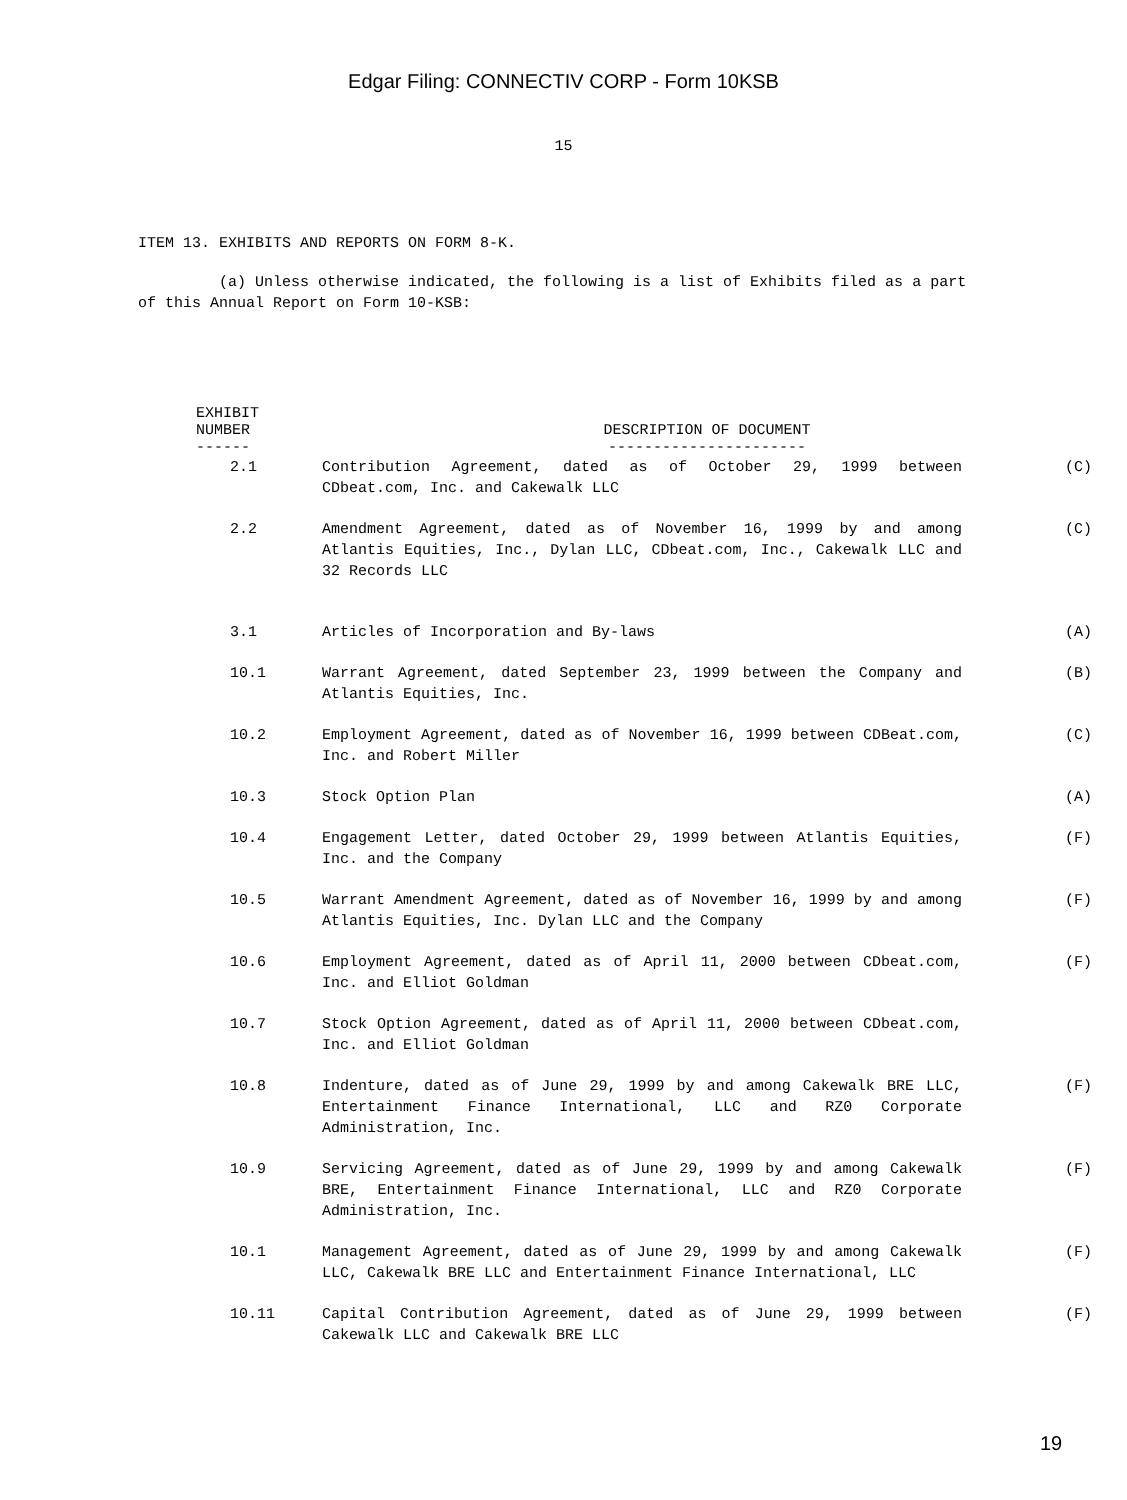Edgar Filing: CONNECTIV CORP - Form 10KSB
15
ITEM 13. EXHIBITS AND REPORTS ON FORM 8-K.
(a) Unless otherwise indicated, the following is a list of Exhibits filed as a part of this Annual Report on Form 10-KSB:
| EXHIBIT NUMBER ------ | DESCRIPTION OF DOCUMENT ---------------------- | | |
| --- | --- | --- | --- |
| 2.1 | Contribution Agreement, dated as of October 29, 1999 between CDbeat.com, Inc. and Cakewalk LLC | (C) | |
| 2.2 | Amendment Agreement, dated as of November 16, 1999 by and among Atlantis Equities, Inc., Dylan LLC, CDbeat.com, Inc., Cakewalk LLC and 32 Records LLC | (C) | |
| 3.1 | Articles of Incorporation and By-laws | (A) | |
| 10.1 | Warrant Agreement, dated September 23, 1999 between the Company and Atlantis Equities, Inc. | (B) | |
| 10.2 | Employment Agreement, dated as of November 16, 1999 between CDBeat.com, Inc. and Robert Miller | (C) | |
| 10.3 | Stock Option Plan | (A) | |
| 10.4 | Engagement Letter, dated October 29, 1999 between Atlantis Equities, Inc. and the Company | (F) | |
| 10.5 | Warrant Amendment Agreement, dated as of November 16, 1999 by and among Atlantis Equities, Inc. Dylan LLC and the Company | (F) | |
| 10.6 | Employment Agreement, dated as of April 11, 2000 between CDbeat.com, Inc. and Elliot Goldman | (F) | |
| 10.7 | Stock Option Agreement, dated as of April 11, 2000 between CDbeat.com, Inc. and Elliot Goldman | | |
| 10.8 | Indenture, dated as of June 29, 1999 by and among Cakewalk BRE LLC, Entertainment Finance International, LLC and RZ0 Corporate Administration, Inc. | (F) | |
| 10.9 | Servicing Agreement, dated as of June 29, 1999 by and among Cakewalk BRE, Entertainment Finance International, LLC and RZ0 Corporate Administration, Inc. | (F) | |
| 10.1 | Management Agreement, dated as of June 29, 1999 by and among Cakewalk LLC, Cakewalk BRE LLC and Entertainment Finance International, LLC | (F) | |
| 10.11 | Capital Contribution Agreement, dated as of June 29, 1999 between Cakewalk LLC and Cakewalk BRE LLC | (F) | |
19